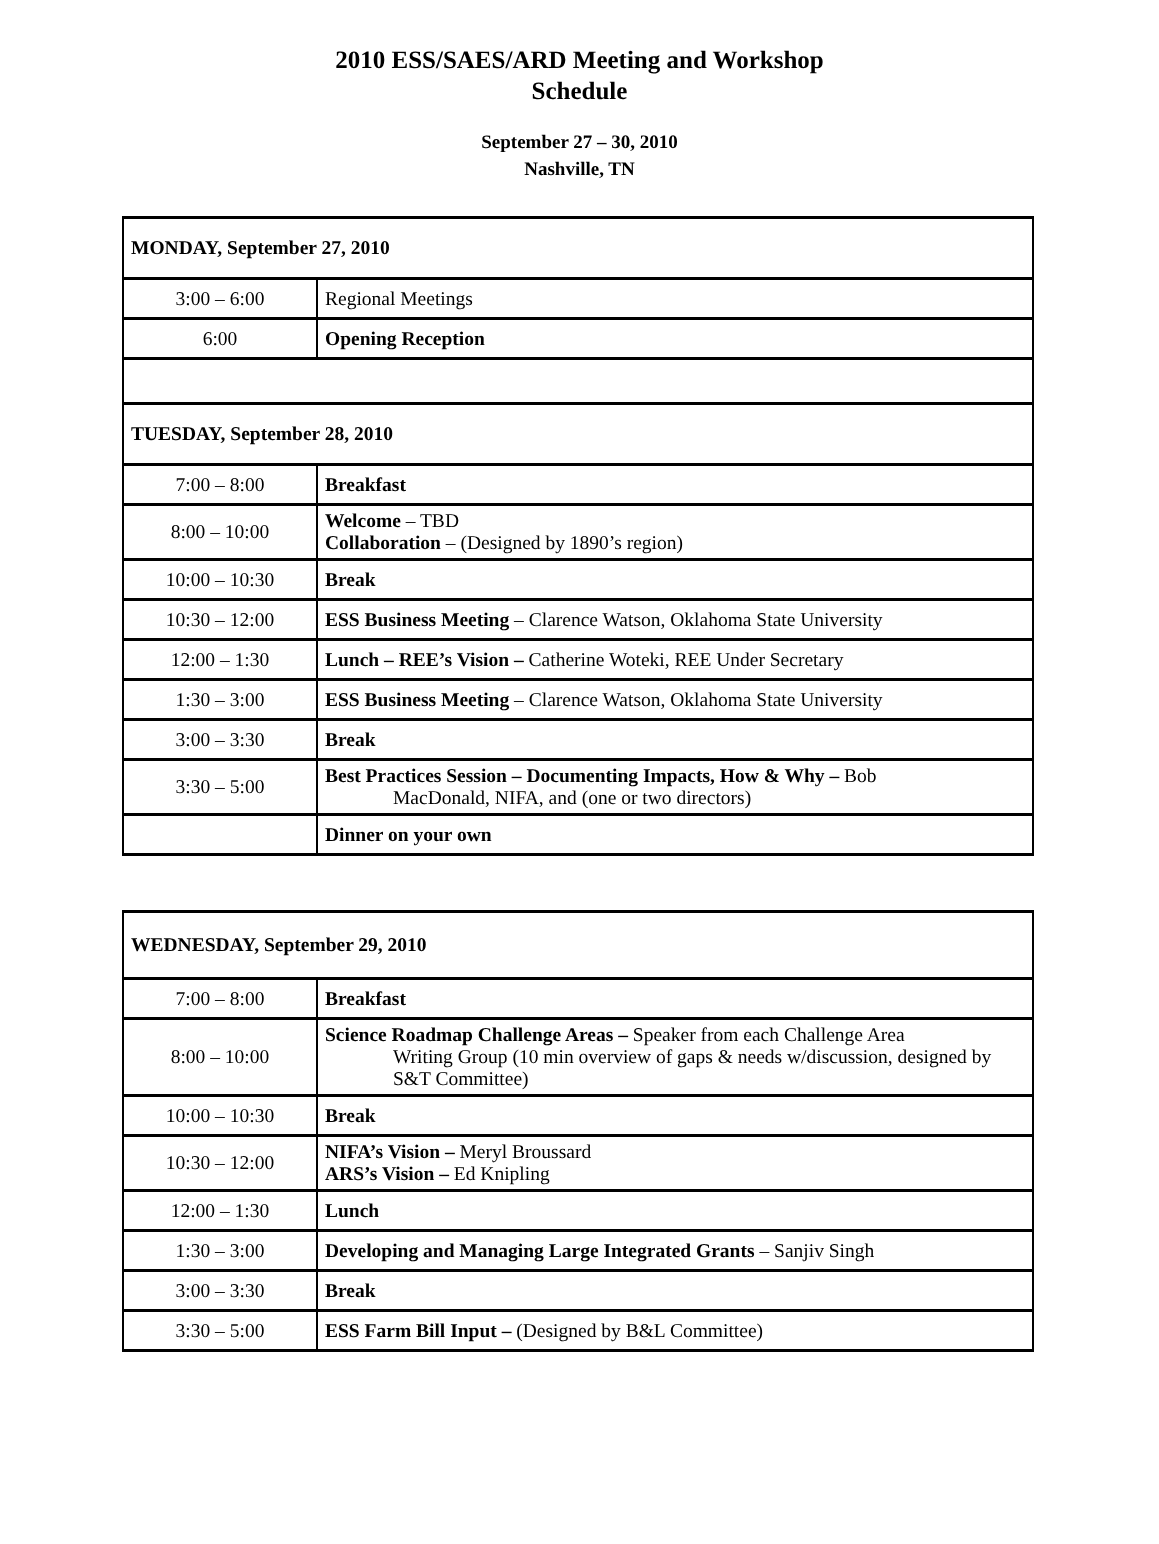2010 ESS/SAES/ARD Meeting and Workshop
Schedule
September 27 – 30, 2010
Nashville, TN
| MONDAY, September 27, 2010 | |
| 3:00 – 6:00 | Regional Meetings |
| 6:00 | Opening Reception |
| TUESDAY, September 28, 2010 | |
| 7:00 – 8:00 | Breakfast |
| 8:00 – 10:00 | Welcome – TBD Collaboration – (Designed by 1890’s region) |
| 10:00 – 10:30 | Break |
| 10:30 – 12:00 | ESS Business Meeting – Clarence Watson, Oklahoma State University |
| 12:00 – 1:30 | Lunch – REE’s Vision – Catherine Woteki, REE Under Secretary |
| 1:30 – 3:00 | ESS Business Meeting – Clarence Watson, Oklahoma State University |
| 3:00 – 3:30 | Break |
| 3:30 – 5:00 | Best Practices Session – Documenting Impacts, How & Why – Bob MacDonald, NIFA, and (one or two directors) |
| | Dinner on your own |
| WEDNESDAY, September 29, 2010 | |
| 7:00 – 8:00 | Breakfast |
| 8:00 – 10:00 | Science Roadmap Challenge Areas – Speaker from each Challenge Area Writing Group (10 min overview of gaps & needs w/discussion, designed by S&T Committee) |
| 10:00 – 10:30 | Break |
| 10:30 – 12:00 | NIFA’s Vision – Meryl Broussard ARS’s Vision – Ed Knipling |
| 12:00 – 1:30 | Lunch |
| 1:30 – 3:00 | Developing and Managing Large Integrated Grants – Sanjiv Singh |
| 3:00 – 3:30 | Break |
| 3:30 – 5:00 | ESS Farm Bill Input – (Designed by B&L Committee) |